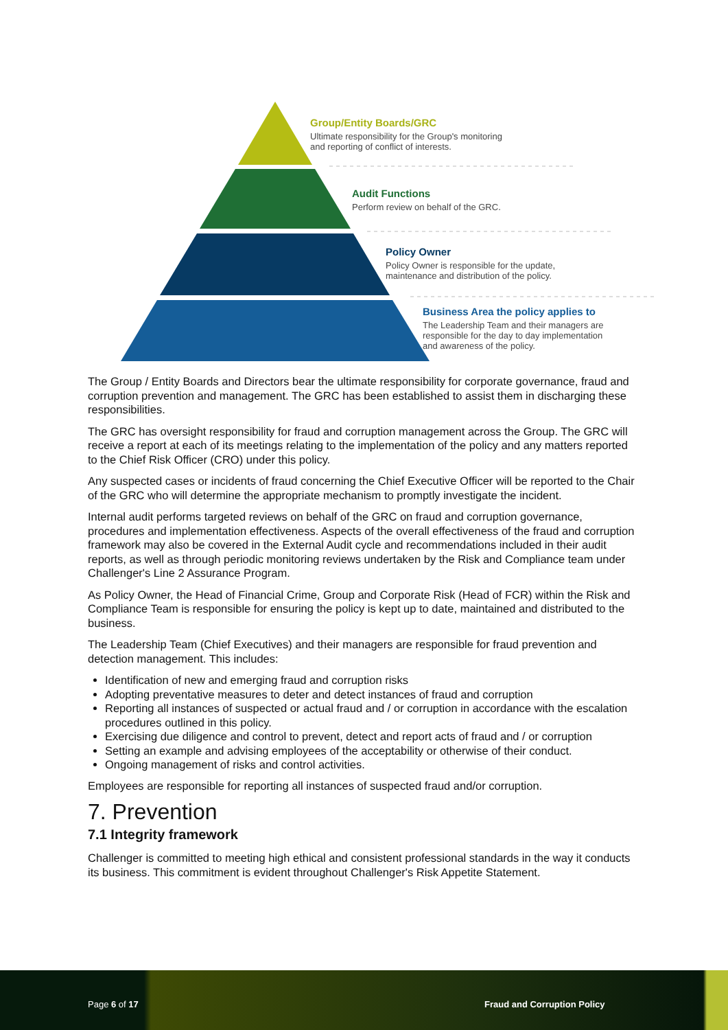Group/Entity Boards/GRC
Ultimate responsibility for the Group's monitoring
and reporting of conflict of interests.
Audit Functions
Perform review on behalf of the GRC.
Policy Owner
Policy Owner is responsible for the update,
maintenance and distribution of the policy.
Business Area the policy applies to
The Leadership Team and their managers are
responsible for the day to day implementation
and awareness of the policy.
The Group / Entity Boards and Directors bear the ultimate responsibility for corporate governance, fraud and corruption prevention and management. The GRC has been established to assist them in discharging these responsibilities.
The GRC has oversight responsibility for fraud and corruption management across the Group. The GRC will receive a report at each of its meetings relating to the implementation of the policy and any matters reported to the Chief Risk Officer (CRO) under this policy.
Any suspected cases or incidents of fraud concerning the Chief Executive Officer will be reported to the Chair of the GRC who will determine the appropriate mechanism to promptly investigate the incident.
Internal audit performs targeted reviews on behalf of the GRC on fraud and corruption governance, procedures and implementation effectiveness. Aspects of the overall effectiveness of the fraud and corruption framework may also be covered in the External Audit cycle and recommendations included in their audit reports, as well as through periodic monitoring reviews undertaken by the Risk and Compliance team under Challenger's Line 2 Assurance Program.
As Policy Owner, the Head of Financial Crime, Group and Corporate Risk (Head of FCR) within the Risk and Compliance Team is responsible for ensuring the policy is kept up to date, maintained and distributed to the business.
The Leadership Team (Chief Executives) and their managers are responsible for fraud prevention and detection management. This includes:
Identification of new and emerging fraud and corruption risks
Adopting preventative measures to deter and detect instances of fraud and corruption
Reporting all instances of suspected or actual fraud and / or corruption in accordance with the escalation procedures outlined in this policy.
Exercising due diligence and control to prevent, detect and report acts of fraud and / or corruption
Setting an example and advising employees of the acceptability or otherwise of their conduct.
Ongoing management of risks and control activities.
Employees are responsible for reporting all instances of suspected fraud and/or corruption.
7. Prevention
7.1 Integrity framework
Challenger is committed to meeting high ethical and consistent professional standards in the way it conducts its business. This commitment is evident throughout Challenger's Risk Appetite Statement.
Page 6 of 17 Fraud and Corruption Policy